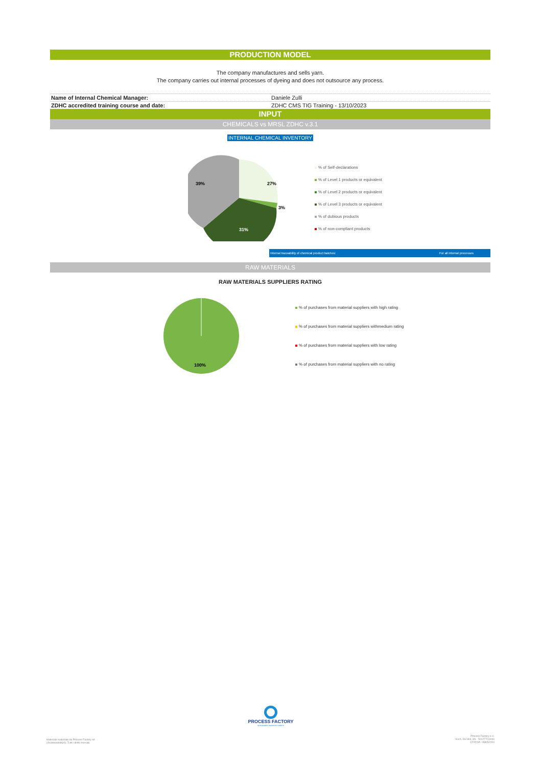PRODUCTION MODEL
The company manufactures and sells yarn.
The company carries out internal processes of dyeing and does not outsource any process.
| Name of Internal Chemical Manager: | Daniele Zulli |
| ZDHC accredited training course and date: | ZDHC CMS TIG Training - 13/10/2023 |
INPUT
CHEMICALS vs MRSL ZDHC v.3.1
INTERNAL CHEMICAL INVENTORY
27%
3%
31%
39%
% of Self-declarations
% of Level 1 products or equivalent
% of Level 2 products or equivalent
% of Level 3 products or equivalent
% of dubious products
% of non-compliant products
Internal traceability of chemical product batches: For all internal processes
RAW MATERIALS
RAW MATERIALS SUPPLIERS RATING
100%
% of purchases from material suppliers with high rating
% of purchases from material suppliers withmedium rating
% of purchases from material suppliers with low rating
% of purchases from material suppliers with no rating
PROCESS FACTORY
sustainable business makers
Materiale realizzato da Process Factory srl
(4sustainability®). Tutti i diritti riservati
Process Factory s.r.l.
Via A. Da Noli, 4/6 - 50127 Firenze
CF/P.IVA: 05805200​4